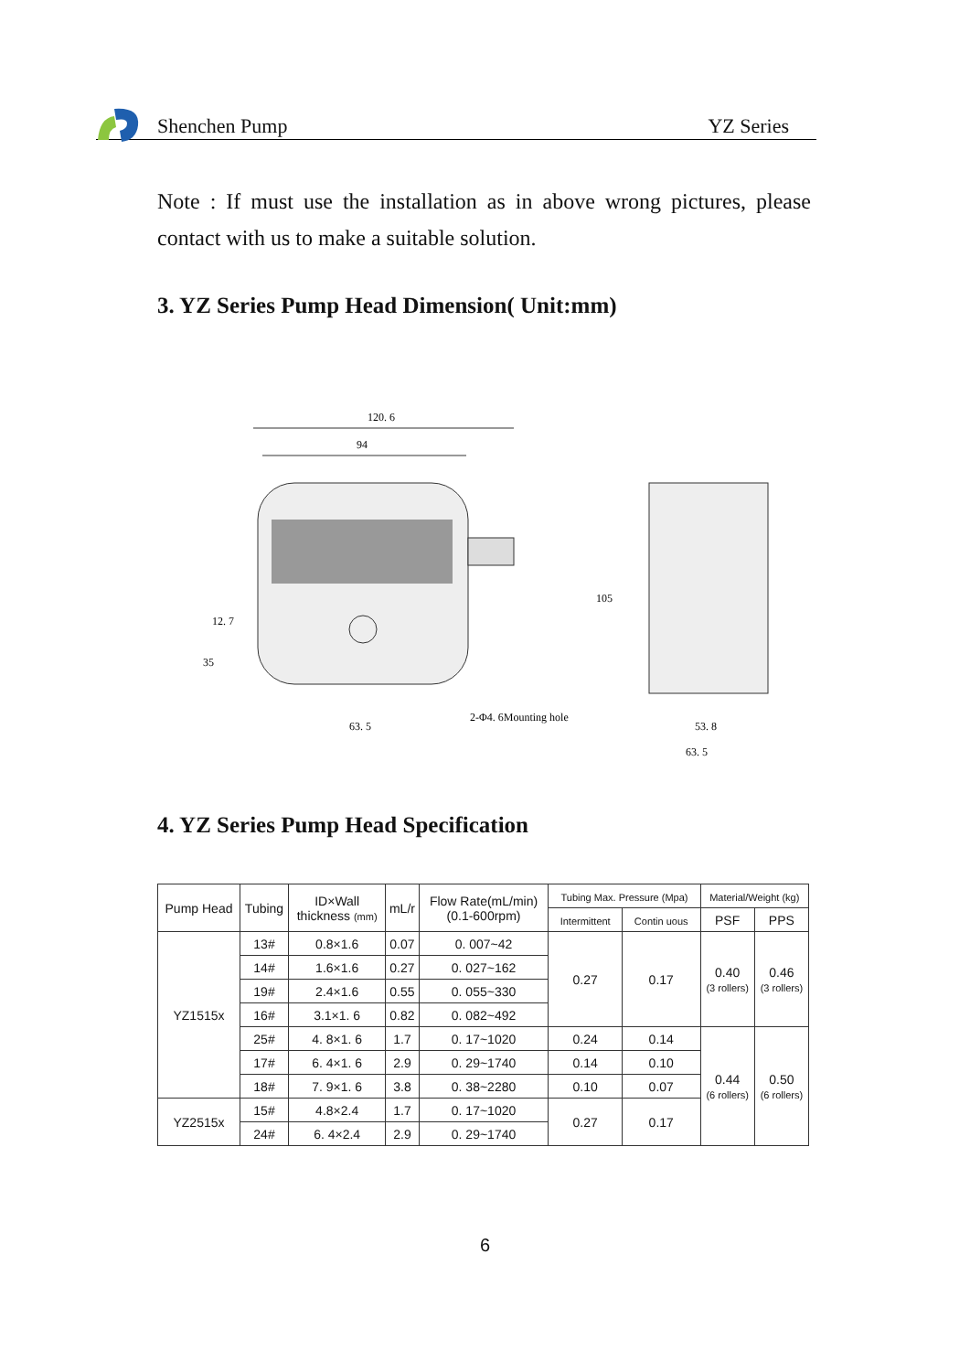Shenchen Pump YZ Series
Note : If must use the installation as in above wrong pictures, please contact with us to make a suitable solution.
3. YZ Series Pump Head Dimension( Unit:mm)
120. 6
94
12. 7
35
63. 5
2-Φ4. 6Mounting hole
105
53. 8
63. 5
4. YZ Series Pump Head Specification
| Pump Head | Tubing | ID×Wall thickness (mm) | mL/r | Flow Rate(mL/min) (0.1-600rpm) | Tubing Max. Pressure (Mpa) | | Material/Weight (kg) | |
| --- | --- | --- | --- | --- | --- | --- | --- | --- |
| | | | | | Intermittent | Contin uous | PSF | PPS |
| YZ1515x | 13# | 0.8×1.6 | 0.07 | 0. 007~42 | 0.27 | 0.17 | 0.40 (3 rollers) | 0.46 (3 rollers) |
| | 14# | 1.6×1.6 | 0.27 | 0. 027~162 | | | | |
| | 19# | 2.4×1.6 | 0.55 | 0. 055~330 | | | | |
| | 16# | 3.1×1. 6 | 0.82 | 0. 082~492 | | | | |
| | 25# | 4. 8×1. 6 | 1.7 | 0. 17~1020 | 0.24 | 0.14 | 0.44 (6 rollers) | 0.50 (6 rollers) |
| | 17# | 6. 4×1. 6 | 2.9 | 0. 29~1740 | 0.14 | 0.10 | | |
| | 18# | 7. 9×1. 6 | 3.8 | 0. 38~2280 | 0.10 | 0.07 | | |
| YZ2515x | 15# | 4.8×2.4 | 1.7 | 0. 17~1020 | 0.27 | 0.17 | | |
| | 24# | 6. 4×2.4 | 2.9 | 0. 29~1740 | | | | |
6